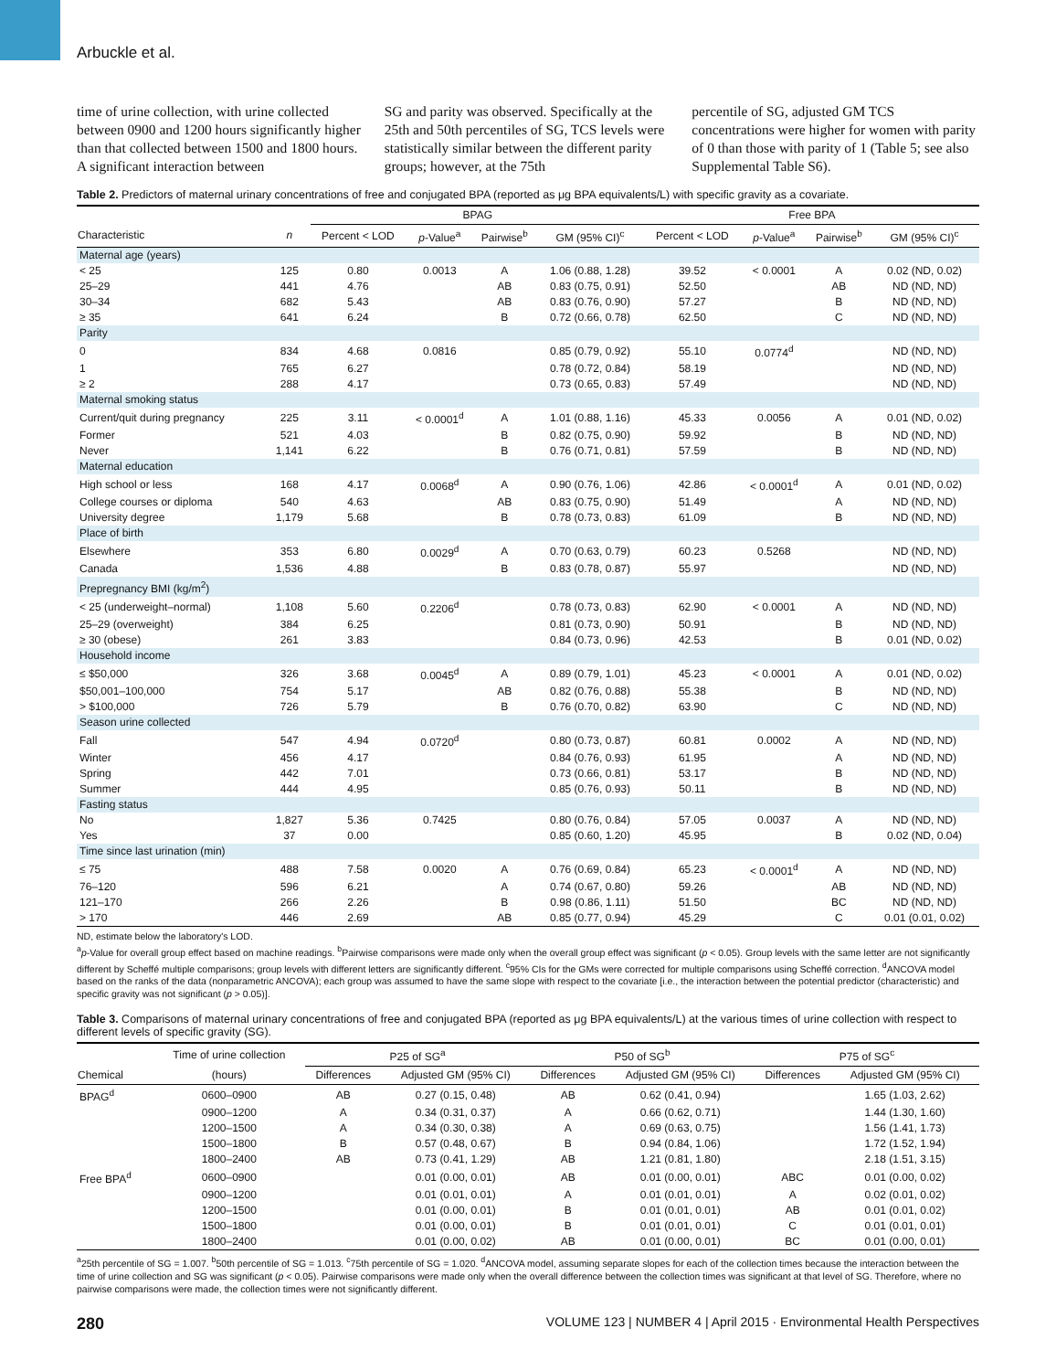Arbuckle et al.
time of urine collection, with urine collected between 0900 and 1200 hours significantly higher than that collected between 1500 and 1800 hours. A significant interaction between
SG and parity was observed. Specifically at the 25th and 50th percentiles of SG, TCS levels were statistically similar between the different parity groups; however, at the 75th
percentile of SG, adjusted GM TCS concentrations were higher for women with parity of 0 than those with parity of 1 (Table 5; see also Supplemental Table S6).
Table 2. Predictors of maternal urinary concentrations of free and conjugated BPA (reported as μg BPA equivalents/L) with specific gravity as a covariate.
| | | BPAG | | | | Free BPA | | | |
| --- | --- | --- | --- | --- | --- | --- | --- | --- | --- |
| Characteristic | n | Percent < LOD | p -Value<sup>a</sup> | Pairwise<sup>b</sup> | GM (95% CI)<sup>c</sup> | Percent < LOD | p -Value<sup>a</sup> | Pairwise<sup>b</sup> | GM (95% CI)<sup>c</sup> |
| Maternal age (years) | | | | | | | | | |
| < 25 | 125 | 0.80 | 0.0013 | A | 1.06 (0.88, 1.28) | 39.52 | < 0.0001 | A | 0.02 (ND, 0.02) |
| 25–29 | 441 | 4.76 | | AB | 0.83 (0.75, 0.91) | 52.50 | | AB | ND (ND, ND) |
| 30–34 | 682 | 5.43 | | AB | 0.83 (0.76, 0.90) | 57.27 | | B | ND (ND, ND) |
| ≥ 35 | 641 | 6.24 | | B | 0.72 (0.66, 0.78) | 62.50 | | C | ND (ND, ND) |
| Parity | | | | | | | | | |
| 0 | 834 | 4.68 | 0.0816 | | 0.85 (0.79, 0.92) | 55.10 | 0.0774<sup>d</sup> | | ND (ND, ND) |
| 1 | 765 | 6.27 | | | 0.78 (0.72, 0.84) | 58.19 | | | ND (ND, ND) |
| ≥ 2 | 288 | 4.17 | | | 0.73 (0.65, 0.83) | 57.49 | | | ND (ND, ND) |
| Maternal smoking status | | | | | | | | | |
| Current/quit during pregnancy | 225 | 3.11 | < 0.0001<sup>d</sup> | A | 1.01 (0.88, 1.16) | 45.33 | 0.0056 | A | 0.01 (ND, 0.02) |
| Former | 521 | 4.03 | | B | 0.82 (0.75, 0.90) | 59.92 | | B | ND (ND, ND) |
| Never | 1,141 | 6.22 | | B | 0.76 (0.71, 0.81) | 57.59 | | B | ND (ND, ND) |
| Maternal education | | | | | | | | | |
| High school or less | 168 | 4.17 | 0.0068<sup>d</sup> | A | 0.90 (0.76, 1.06) | 42.86 | < 0.0001<sup>d</sup> | A | 0.01 (ND, 0.02) |
| College courses or diploma | 540 | 4.63 | | AB | 0.83 (0.75, 0.90) | 51.49 | | A | ND (ND, ND) |
| University degree | 1,179 | 5.68 | | B | 0.78 (0.73, 0.83) | 61.09 | | B | ND (ND, ND) |
| Place of birth | | | | | | | | | |
| Elsewhere | 353 | 6.80 | 0.0029<sup>d</sup> | A | 0.70 (0.63, 0.79) | 60.23 | 0.5268 | | ND (ND, ND) |
| Canada | 1,536 | 4.88 | | B | 0.83 (0.78, 0.87) | 55.97 | | | ND (ND, ND) |
| Prepregnancy BMI (kg/m<sup>2</sup>) | | | | | | | | | |
| < 25 (underweight–normal) | 1,108 | 5.60 | 0.2206<sup>d</sup> | | 0.78 (0.73, 0.83) | 62.90 | < 0.0001 | A | ND (ND, ND) |
| 25–29 (overweight) | 384 | 6.25 | | | 0.81 (0.73, 0.90) | 50.91 | | B | ND (ND, ND) |
| ≥ 30 (obese) | 261 | 3.83 | | | 0.84 (0.73, 0.96) | 42.53 | | B | 0.01 (ND, 0.02) |
| Household income | | | | | | | | | |
| ≤ $50,000 | 326 | 3.68 | 0.0045<sup>d</sup> | A | 0.89 (0.79, 1.01) | 45.23 | < 0.0001 | A | 0.01 (ND, 0.02) |
| $50,001–100,000 | 754 | 5.17 | | AB | 0.82 (0.76, 0.88) | 55.38 | | B | ND (ND, ND) |
| > $100,000 | 726 | 5.79 | | B | 0.76 (0.70, 0.82) | 63.90 | | C | ND (ND, ND) |
| Season urine collected | | | | | | | | | |
| Fall | 547 | 4.94 | 0.0720<sup>d</sup> | | 0.80 (0.73, 0.87) | 60.81 | 0.0002 | A | ND (ND, ND) |
| Winter | 456 | 4.17 | | | 0.84 (0.76, 0.93) | 61.95 | | A | ND (ND, ND) |
| Spring | 442 | 7.01 | | | 0.73 (0.66, 0.81) | 53.17 | | B | ND (ND, ND) |
| Summer | 444 | 4.95 | | | 0.85 (0.76, 0.93) | 50.11 | | B | ND (ND, ND) |
| Fasting status | | | | | | | | | |
| No | 1,827 | 5.36 | 0.7425 | | 0.80 (0.76, 0.84) | 57.05 | 0.0037 | A | ND (ND, ND) |
| Yes | 37 | 0.00 | | | 0.85 (0.60, 1.20) | 45.95 | | B | 0.02 (ND, 0.04) |
| Time since last urination (min) | | | | | | | | | |
| ≤ 75 | 488 | 7.58 | 0.0020 | A | 0.76 (0.69, 0.84) | 65.23 | < 0.0001<sup>d</sup> | A | ND (ND, ND) |
| 76–120 | 596 | 6.21 | | A | 0.74 (0.67, 0.80) | 59.26 | | AB | ND (ND, ND) |
| 121–170 | 266 | 2.26 | | B | 0.98 (0.86, 1.11) | 51.50 | | BC | ND (ND, ND) |
| > 170 | 446 | 2.69 | | AB | 0.85 (0.77, 0.94) | 45.29 | | C | 0.01 (0.01, 0.02) |
ND, estimate below the laboratory's LOD.
<sup>a</sup> p-Value for overall group effect based on machine readings. <sup>b</sup>Pairwise comparisons were made only when the overall group effect was significant (p < 0.05). Group levels with the same letter are not significantly different by Scheffé multiple comparisons; group levels with different letters are significantly different. <sup>c</sup>95% CIs for the GMs were corrected for multiple comparisons using Scheffé correction. <sup>d</sup>ANCOVA model based on the ranks of the data (nonparametric ANCOVA); each group was assumed to have the same slope with respect to the covariate [i.e., the interaction between the potential predictor (characteristic) and specific gravity was not significant (p > 0.05)].
Table 3. Comparisons of maternal urinary concentrations of free and conjugated BPA (reported as μg BPA equivalents/L) at the various times of urine collection with respect to different levels of specific gravity (SG).
| | Time of urine collection | P25 of SG<sup>a</sup> | | P50 of SG<sup>b</sup> | | P75 of SG<sup>c</sup> | |
| --- | --- | --- | --- | --- | --- | --- | --- |
| Chemical | (hours) | Differences | Adjusted GM (95% CI) | Differences | Adjusted GM (95% CI) | Differences | Adjusted GM (95% CI) |
| BPAG<sup>d</sup> | 0600–0900 | AB | 0.27 (0.15, 0.48) | AB | 0.62 (0.41, 0.94) | | 1.65 (1.03, 2.62) |
| | 0900–1200 | A | 0.34 (0.31, 0.37) | A | 0.66 (0.62, 0.71) | | 1.44 (1.30, 1.60) |
| | 1200–1500 | A | 0.34 (0.30, 0.38) | A | 0.69 (0.63, 0.75) | | 1.56 (1.41, 1.73) |
| | 1500–1800 | B | 0.57 (0.48, 0.67) | B | 0.94 (0.84, 1.06) | | 1.72 (1.52, 1.94) |
| | 1800–2400 | AB | 0.73 (0.41, 1.29) | AB | 1.21 (0.81, 1.80) | | 2.18 (1.51, 3.15) |
| Free BPA<sup>d</sup> | 0600–0900 | | 0.01 (0.00, 0.01) | AB | 0.01 (0.00, 0.01) | ABC | 0.01 (0.00, 0.02) |
| | 0900–1200 | | 0.01 (0.01, 0.01) | A | 0.01 (0.01, 0.01) | A | 0.02 (0.01, 0.02) |
| | 1200–1500 | | 0.01 (0.00, 0.01) | B | 0.01 (0.01, 0.01) | AB | 0.01 (0.01, 0.02) |
| | 1500–1800 | | 0.01 (0.00, 0.01) | B | 0.01 (0.01, 0.01) | C | 0.01 (0.01, 0.01) |
| | 1800–2400 | | 0.01 (0.00, 0.02) | AB | 0.01 (0.00, 0.01) | BC | 0.01 (0.00, 0.01) |
<sup>a</sup> 25th percentile of SG = 1.007. <sup>b</sup>50th percentile of SG = 1.013. <sup>c</sup>75th percentile of SG = 1.020. <sup>d</sup>ANCOVA model, assuming separate slopes for each of the collection times because the interaction between the time of urine collection and SG was significant (p < 0.05). Pairwise comparisons were made only when the overall difference between the collection times was significant at that level of SG. Therefore, where no pairwise comparisons were made, the collection times were not significantly different.
280 VOLUME 123 | NUMBER 4 | April 2015 · Environmental Health Perspectives